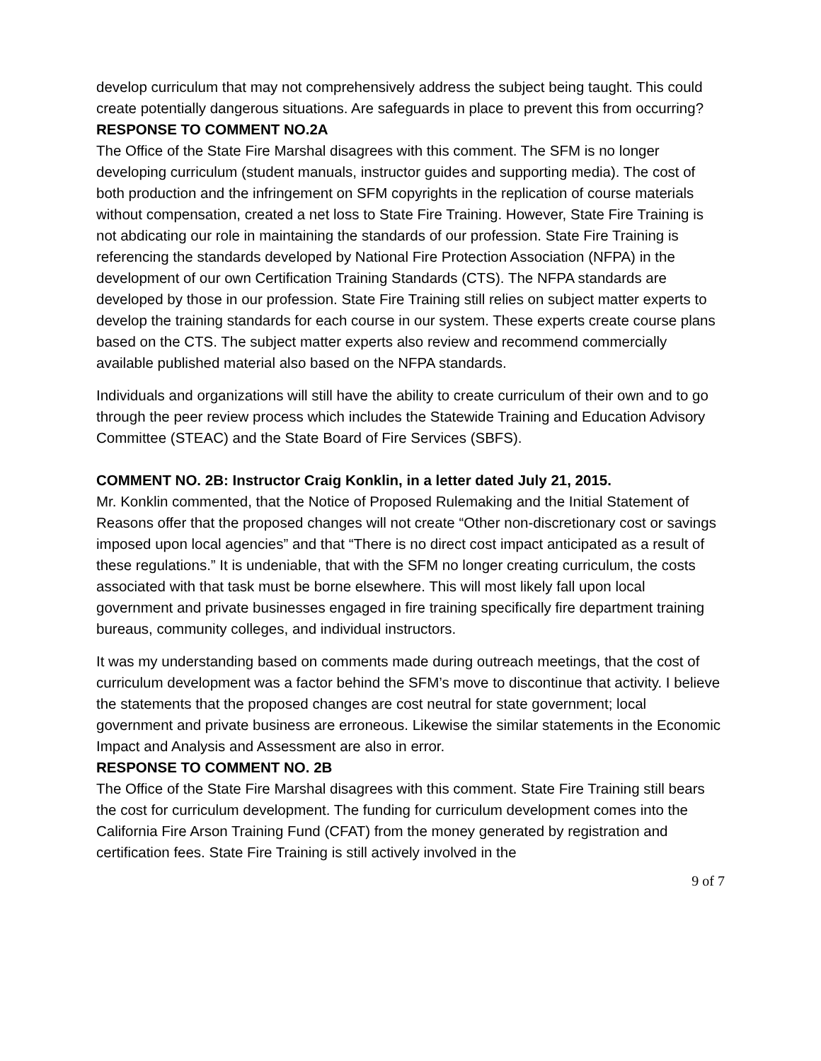develop curriculum that may not comprehensively address the subject being taught. This could create potentially dangerous situations. Are safeguards in place to prevent this from occurring?
RESPONSE TO COMMENT NO.2A
The Office of the State Fire Marshal disagrees with this comment. The SFM is no longer developing curriculum (student manuals, instructor guides and supporting media). The cost of both production and the infringement on SFM copyrights in the replication of course materials without compensation, created a net loss to State Fire Training. However, State Fire Training is not abdicating our role in maintaining the standards of our profession. State Fire Training is referencing the standards developed by National Fire Protection Association (NFPA) in the development of our own Certification Training Standards (CTS). The NFPA standards are developed by those in our profession. State Fire Training still relies on subject matter experts to develop the training standards for each course in our system. These experts create course plans based on the CTS. The subject matter experts also review and recommend commercially available published material also based on the NFPA standards.
Individuals and organizations will still have the ability to create curriculum of their own and to go through the peer review process which includes the Statewide Training and Education Advisory Committee (STEAC) and the State Board of Fire Services (SBFS).
COMMENT NO. 2B: Instructor Craig Konklin, in a letter dated July 21, 2015.
Mr. Konklin commented, that the Notice of Proposed Rulemaking and the Initial Statement of Reasons offer that the proposed changes will not create “Other non-discretionary cost or savings imposed upon local agencies” and that “There is no direct cost impact anticipated as a result of these regulations.” It is undeniable, that with the SFM no longer creating curriculum, the costs associated with that task must be borne elsewhere. This will most likely fall upon local government and private businesses engaged in fire training specifically fire department training bureaus, community colleges, and individual instructors.
It was my understanding based on comments made during outreach meetings, that the cost of curriculum development was a factor behind the SFM’s move to discontinue that activity. I believe the statements that the proposed changes are cost neutral for state government; local government and private business are erroneous. Likewise the similar statements in the Economic Impact and Analysis and Assessment are also in error.
RESPONSE TO COMMENT NO. 2B
The Office of the State Fire Marshal disagrees with this comment. State Fire Training still bears the cost for curriculum development. The funding for curriculum development comes into the California Fire Arson Training Fund (CFAT) from the money generated by registration and certification fees. State Fire Training is still actively involved in the
9 of 7